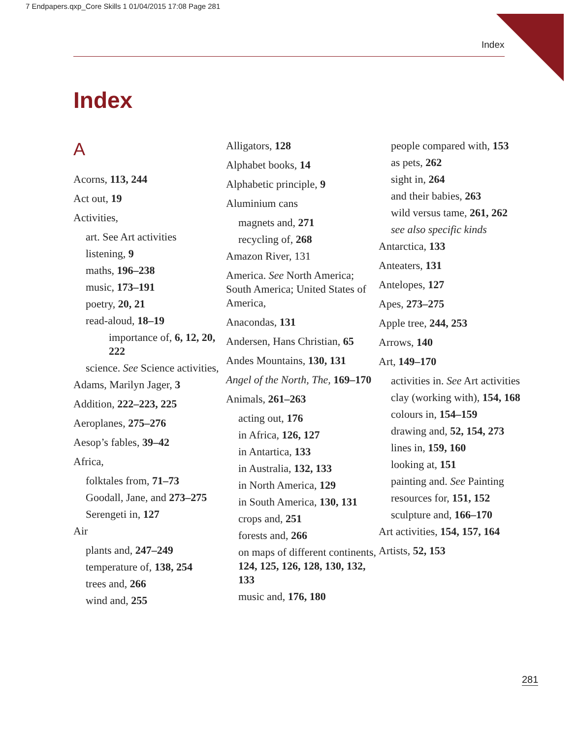7 Endpapers.qxp_Core Skills 1 01/04/2015 17:08 Page 281
Index
Index
A
Acorns, 113, 244
Act out, 19
Activities,
art. See Art activities
listening, 9
maths, 196–238
music, 173–191
poetry, 20, 21
read-aloud, 18–19
importance of, 6, 12, 20, 222
science. See Science activities,
Adams, Marilyn Jager, 3
Addition, 222–223, 225
Aeroplanes, 275–276
Aesop’s fables, 39–42
Africa,
folktales from, 71–73
Goodall, Jane, and 273–275
Serengeti in, 127
Air
plants and, 247–249
temperature of, 138, 254
trees and, 266
wind and, 255
Alligators, 128
Alphabet books, 14
Alphabetic principle, 9
Aluminium cans
magnets and, 271
recycling of, 268
Amazon River, 131
America. See North America; South America; United States of America,
Anacondas, 131
Andersen, Hans Christian, 65
Andes Mountains, 130, 131
Angel of the North, The, 169–170
Animals, 261–263
acting out, 176
in Africa, 126, 127
in Antartica, 133
in Australia, 132, 133
in North America, 129
in South America, 130, 131
crops and, 251
forests and, 266
on maps of different continents, 124, 125, 126, 128, 130, 132, 133
music and, 176, 180
people compared with, 153
as pets, 262
sight in, 264
and their babies, 263
wild versus tame, 261, 262
see also specific kinds
Antarctica, 133
Anteaters, 131
Antelopes, 127
Apes, 273–275
Apple tree, 244, 253
Arrows, 140
Art, 149–170
activities in. See Art activities
clay (working with), 154, 168
colours in, 154–159
drawing and, 52, 154, 273
lines in, 159, 160
looking at, 151
painting and. See Painting
resources for, 151, 152
sculpture and, 166–170
Art activities, 154, 157, 164
Artists, 52, 153
281